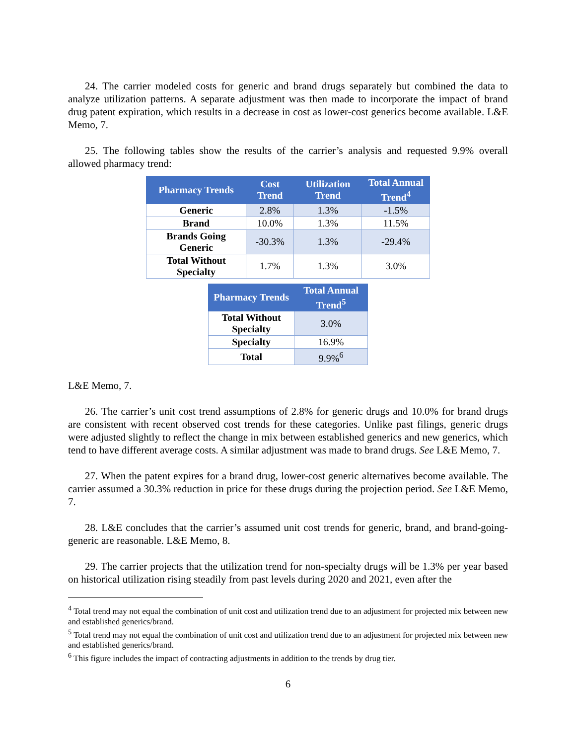24. The carrier modeled costs for generic and brand drugs separately but combined the data to analyze utilization patterns. A separate adjustment was then made to incorporate the impact of brand drug patent expiration, which results in a decrease in cost as lower-cost generics become available. L&E Memo, 7.
25. The following tables show the results of the carrier’s analysis and requested 9.9% overall allowed pharmacy trend:
| Pharmacy Trends | Cost Trend | Utilization Trend | Total Annual Trend<sup>4</sup> |
| --- | --- | --- | --- |
| Generic | 2.8% | 1.3% | -1.5% |
| Brand | 10.0% | 1.3% | 11.5% |
| Brands Going Generic | -30.3% | 1.3% | -29.4% |
| Total Without Specialty | 1.7% | 1.3% | 3.0% |
| Pharmacy Trends | Total Annual Trend<sup>5</sup> |
| --- | --- |
| Total Without Specialty | 3.0% |
| Specialty | 16.9% |
| Total | 9.9%<sup>6</sup> |
L&E Memo, 7.
26. The carrier’s unit cost trend assumptions of 2.8% for generic drugs and 10.0% for brand drugs are consistent with recent observed cost trends for these categories. Unlike past filings, generic drugs were adjusted slightly to reflect the change in mix between established generics and new generics, which tend to have different average costs. A similar adjustment was made to brand drugs. See L&E Memo, 7.
27. When the patent expires for a brand drug, lower-cost generic alternatives become available. The carrier assumed a 30.3% reduction in price for these drugs during the projection period. See L&E Memo, 7.
28. L&E concludes that the carrier’s assumed unit cost trends for generic, brand, and brand-going-generic are reasonable. L&E Memo, 8.
29. The carrier projects that the utilization trend for non-specialty drugs will be 1.3% per year based on historical utilization rising steadily from past levels during 2020 and 2021, even after the
<sup>4</sup> Total trend may not equal the combination of unit cost and utilization trend due to an adjustment for projected mix between new and established generics/brand.
<sup>5</sup> Total trend may not equal the combination of unit cost and utilization trend due to an adjustment for projected mix between new and established generics/brand.
<sup>6</sup> This figure includes the impact of contracting adjustments in addition to the trends by drug tier.
6